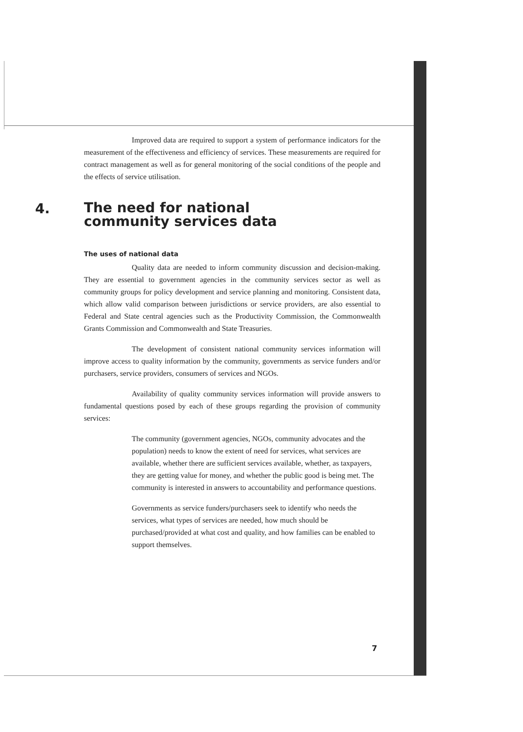Improved data are required to support a system of performance indicators for the measurement of the effectiveness and efficiency of services. These measurements are required for contract management as well as for general monitoring of the social conditions of the people and the effects of service utilisation.
4. The need for national
community services data
The uses of national data
Quality data are needed to inform community discussion and decision-making. They are essential to government agencies in the community services sector as well as community groups for policy development and service planning and monitoring. Consistent data, which allow valid comparison between jurisdictions or service providers, are also essential to Federal and State central agencies such as the Productivity Commission, the Commonwealth Grants Commission and Commonwealth and State Treasuries.
The development of consistent national community services information will improve access to quality information by the community, governments as service funders and/or purchasers, service providers, consumers of services and NGOs.
Availability of quality community services information will provide answers to fundamental questions posed by each of these groups regarding the provision of community services:
The community (government agencies, NGOs, community advocates and the population) needs to know the extent of need for services, what services are available, whether there are sufficient services available, whether, as taxpayers, they are getting value for money, and whether the public good is being met. The community is interested in answers to accountability and performance questions.
Governments as service funders/purchasers seek to identify who needs the services, what types of services are needed, how much should be purchased/provided at what cost and quality, and how families can be enabled to support themselves.
7